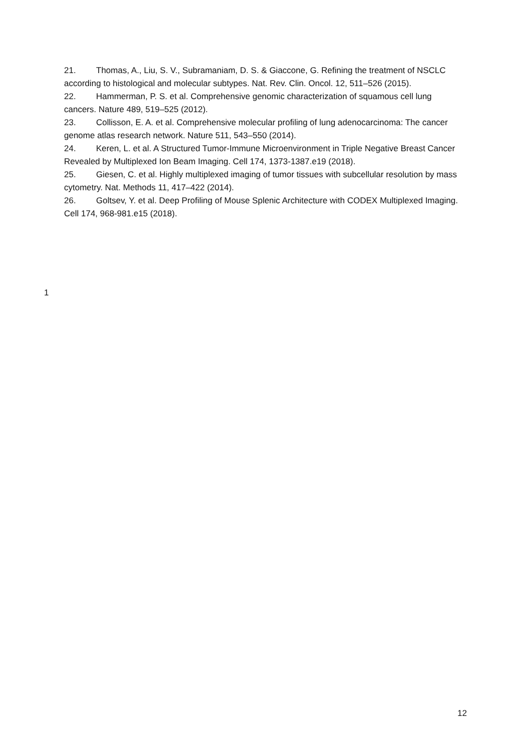21. Thomas, A., Liu, S. V., Subramaniam, D. S. & Giaccone, G. Refining the treatment of NSCLC according to histological and molecular subtypes. Nat. Rev. Clin. Oncol. 12, 511–526 (2015).
22. Hammerman, P. S. et al. Comprehensive genomic characterization of squamous cell lung cancers. Nature 489, 519–525 (2012).
23. Collisson, E. A. et al. Comprehensive molecular profiling of lung adenocarcinoma: The cancer genome atlas research network. Nature 511, 543–550 (2014).
24. Keren, L. et al. A Structured Tumor-Immune Microenvironment in Triple Negative Breast Cancer Revealed by Multiplexed Ion Beam Imaging. Cell 174, 1373-1387.e19 (2018).
25. Giesen, C. et al. Highly multiplexed imaging of tumor tissues with subcellular resolution by mass cytometry. Nat. Methods 11, 417–422 (2014).
26. Goltsev, Y. et al. Deep Profiling of Mouse Splenic Architecture with CODEX Multiplexed Imaging. Cell 174, 968-981.e15 (2018).
1
12